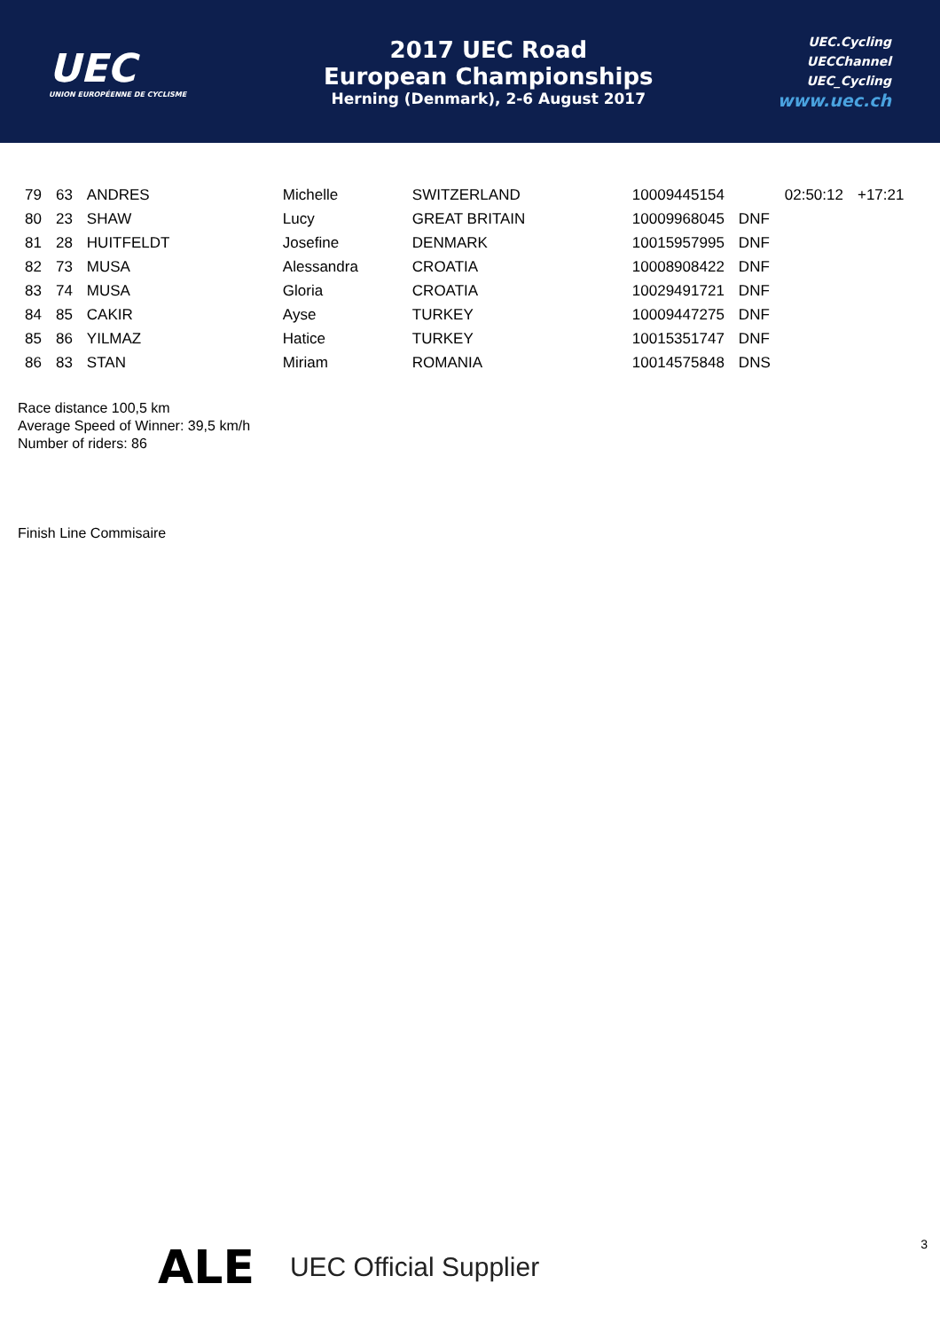UEC
UNION EUROPÉENNE DE CYCLISME
2017 UEC Road
European Championships
Herning (Denmark), 2-6 August 2017
UEC.Cycling
UECChannel
UEC_Cycling
www.uec.ch
| 79 | 63 | ANDRES | Michelle | SWITZERLAND | 10009445154 | | 02:50:12 | +17:21 |
| 80 | 23 | SHAW | Lucy | GREAT BRITAIN | 10009968045 | DNF | | |
| 81 | 28 | HUITFELDT | Josefine | DENMARK | 10015957995 | DNF | | |
| 82 | 73 | MUSA | Alessandra | CROATIA | 10008908422 | DNF | | |
| 83 | 74 | MUSA | Gloria | CROATIA | 10029491721 | DNF | | |
| 84 | 85 | CAKIR | Ayse | TURKEY | 10009447275 | DNF | | |
| 85 | 86 | YILMAZ | Hatice | TURKEY | 10015351747 | DNF | | |
| 86 | 83 | STAN | Miriam | ROMANIA | 10014575848 | DNS | | |
Race distance 100,5 km
Average Speed of Winner: 39,5 km/h
Number of riders: 86
Finish Line Commisaire
ALE UEC Official Supplier 3